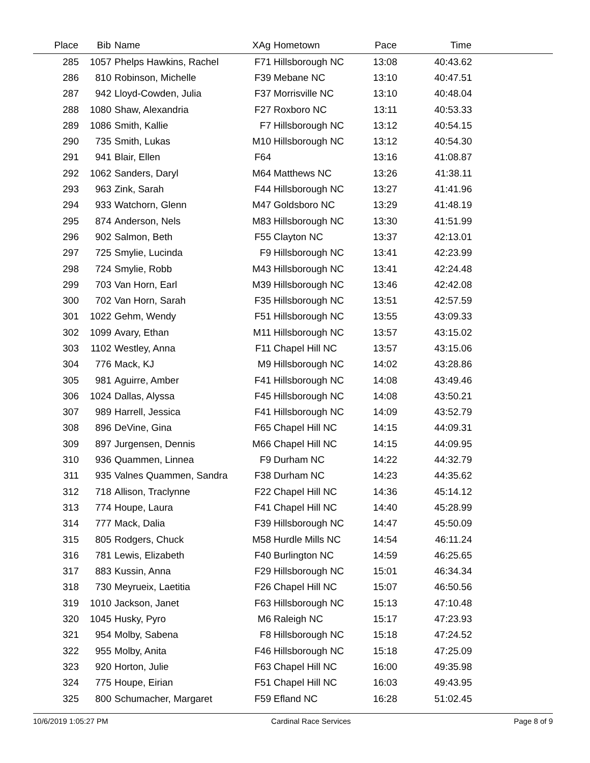| Place | Bib | Name | XAg | Hometown | Pace | Time | |
| --- | --- | --- | --- | --- | --- | --- | --- |
| 285 | 1057 | Phelps Hawkins, Rachel | F71 | Hillsborough NC | 13:08 | 40:43.62 | |
| 286 | 810 | Robinson, Michelle | F39 | Mebane NC | 13:10 | 40:47.51 | |
| 287 | 942 | Lloyd-Cowden, Julia | F37 | Morrisville NC | 13:10 | 40:48.04 | |
| 288 | 1080 | Shaw, Alexandria | F27 | Roxboro NC | 13:11 | 40:53.33 | |
| 289 | 1086 | Smith, Kallie | F7 | Hillsborough NC | 13:12 | 40:54.15 | |
| 290 | 735 | Smith, Lukas | M10 | Hillsborough NC | 13:12 | 40:54.30 | |
| 291 | 941 | Blair, Ellen | F64 | | 13:16 | 41:08.87 | |
| 292 | 1062 | Sanders, Daryl | M64 | Matthews NC | 13:26 | 41:38.11 | |
| 293 | 963 | Zink, Sarah | F44 | Hillsborough NC | 13:27 | 41:41.96 | |
| 294 | 933 | Watchorn, Glenn | M47 | Goldsboro NC | 13:29 | 41:48.19 | |
| 295 | 874 | Anderson, Nels | M83 | Hillsborough NC | 13:30 | 41:51.99 | |
| 296 | 902 | Salmon, Beth | F55 | Clayton NC | 13:37 | 42:13.01 | |
| 297 | 725 | Smylie, Lucinda | F9 | Hillsborough NC | 13:41 | 42:23.99 | |
| 298 | 724 | Smylie, Robb | M43 | Hillsborough NC | 13:41 | 42:24.48 | |
| 299 | 703 | Van Horn, Earl | M39 | Hillsborough NC | 13:46 | 42:42.08 | |
| 300 | 702 | Van Horn, Sarah | F35 | Hillsborough NC | 13:51 | 42:57.59 | |
| 301 | 1022 | Gehm, Wendy | F51 | Hillsborough NC | 13:55 | 43:09.33 | |
| 302 | 1099 | Avary, Ethan | M11 | Hillsborough NC | 13:57 | 43:15.02 | |
| 303 | 1102 | Westley, Anna | F11 | Chapel Hill NC | 13:57 | 43:15.06 | |
| 304 | 776 | Mack, KJ | M9 | Hillsborough NC | 14:02 | 43:28.86 | |
| 305 | 981 | Aguirre, Amber | F41 | Hillsborough NC | 14:08 | 43:49.46 | |
| 306 | 1024 | Dallas, Alyssa | F45 | Hillsborough NC | 14:08 | 43:50.21 | |
| 307 | 989 | Harrell, Jessica | F41 | Hillsborough NC | 14:09 | 43:52.79 | |
| 308 | 896 | DeVine, Gina | F65 | Chapel Hill NC | 14:15 | 44:09.31 | |
| 309 | 897 | Jurgensen, Dennis | M66 | Chapel Hill NC | 14:15 | 44:09.95 | |
| 310 | 936 | Quammen, Linnea | F9 | Durham NC | 14:22 | 44:32.79 | |
| 311 | 935 | Valnes Quammen, Sandra | F38 | Durham NC | 14:23 | 44:35.62 | |
| 312 | 718 | Allison, Traclynne | F22 | Chapel Hill NC | 14:36 | 45:14.12 | |
| 313 | 774 | Houpe, Laura | F41 | Chapel Hill NC | 14:40 | 45:28.99 | |
| 314 | 777 | Mack, Dalia | F39 | Hillsborough NC | 14:47 | 45:50.09 | |
| 315 | 805 | Rodgers, Chuck | M58 | Hurdle Mills NC | 14:54 | 46:11.24 | |
| 316 | 781 | Lewis, Elizabeth | F40 | Burlington NC | 14:59 | 46:25.65 | |
| 317 | 883 | Kussin, Anna | F29 | Hillsborough NC | 15:01 | 46:34.34 | |
| 318 | 730 | Meyrueix, Laetitia | F26 | Chapel Hill NC | 15:07 | 46:50.56 | |
| 319 | 1010 | Jackson, Janet | F63 | Hillsborough NC | 15:13 | 47:10.48 | |
| 320 | 1045 | Husky, Pyro | M6 | Raleigh NC | 15:17 | 47:23.93 | |
| 321 | 954 | Molby, Sabena | F8 | Hillsborough NC | 15:18 | 47:24.52 | |
| 322 | 955 | Molby, Anita | F46 | Hillsborough NC | 15:18 | 47:25.09 | |
| 323 | 920 | Horton, Julie | F63 | Chapel Hill NC | 16:00 | 49:35.98 | |
| 324 | 775 | Houpe, Eirian | F51 | Chapel Hill NC | 16:03 | 49:43.95 | |
| 325 | 800 | Schumacher, Margaret | F59 | Efland NC | 16:28 | 51:02.45 | |
10/6/2019 1:05:27 PM Cardinal Race Services Page 8 of 9